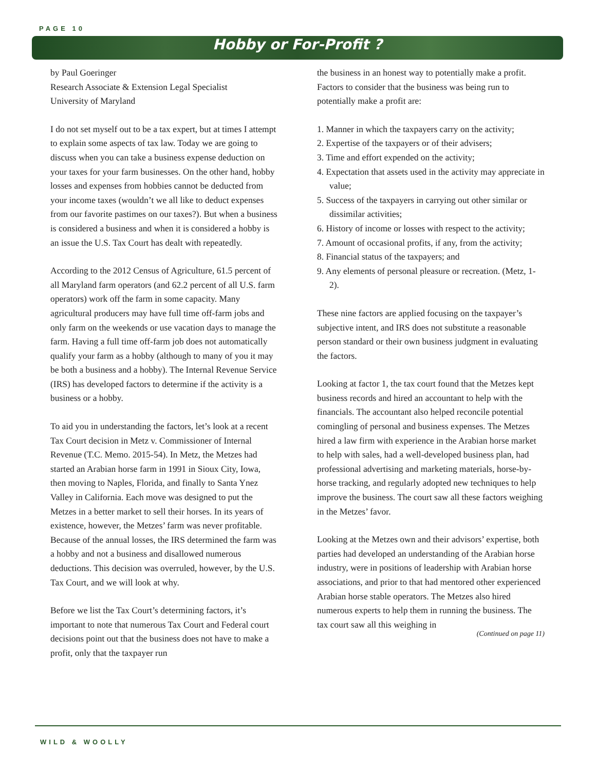PAGE 10
Hobby or For-Profit ?
by Paul Goeringer
Research Associate & Extension Legal Specialist
University of Maryland
I do not set myself out to be a tax expert, but at times I attempt to explain some aspects of tax law. Today we are going to discuss when you can take a business expense deduction on your taxes for your farm businesses. On the other hand, hobby losses and expenses from hobbies cannot be deducted from your income taxes (wouldn’t we all like to deduct expenses from our favorite pastimes on our taxes?). But when a business is considered a business and when it is considered a hobby is an issue the U.S. Tax Court has dealt with repeatedly.
According to the 2012 Census of Agriculture, 61.5 percent of all Maryland farm operators (and 62.2 percent of all U.S. farm operators) work off the farm in some capacity. Many agricultural producers may have full time off-farm jobs and only farm on the weekends or use vacation days to manage the farm. Having a full time off-farm job does not automatically qualify your farm as a hobby (although to many of you it may be both a business and a hobby). The Internal Revenue Service (IRS) has developed factors to determine if the activity is a business or a hobby.
To aid you in understanding the factors, let’s look at a recent Tax Court decision in Metz v. Commissioner of Internal Revenue (T.C. Memo. 2015-54). In Metz, the Metzes had started an Arabian horse farm in 1991 in Sioux City, Iowa, then moving to Naples, Florida, and finally to Santa Ynez Valley in California. Each move was designed to put the Metzes in a better market to sell their horses. In its years of existence, however, the Metzes’ farm was never profitable. Because of the annual losses, the IRS determined the farm was a hobby and not a business and disallowed numerous deductions. This decision was overruled, however, by the U.S. Tax Court, and we will look at why.
Before we list the Tax Court’s determining factors, it’s important to note that numerous Tax Court and Federal court decisions point out that the business does not have to make a profit, only that the taxpayer run
the business in an honest way to potentially make a profit. Factors to consider that the business was being run to potentially make a profit are:
1. Manner in which the taxpayers carry on the activity;
2. Expertise of the taxpayers or of their advisers;
3. Time and effort expended on the activity;
4. Expectation that assets used in the activity may appreciate in value;
5. Success of the taxpayers in carrying out other similar or dissimilar activities;
6. History of income or losses with respect to the activity;
7. Amount of occasional profits, if any, from the activity;
8. Financial status of the taxpayers; and
9. Any elements of personal pleasure or recreation. (Metz, 1-2).
These nine factors are applied focusing on the taxpayer’s subjective intent, and IRS does not substitute a reasonable person standard or their own business judgment in evaluating the factors.
Looking at factor 1, the tax court found that the Metzes kept business records and hired an accountant to help with the financials. The accountant also helped reconcile potential comingling of personal and business expenses. The Metzes hired a law firm with experience in the Arabian horse market to help with sales, had a well-developed business plan, had professional advertising and marketing materials, horse-by-horse tracking, and regularly adopted new techniques to help improve the business. The court saw all these factors weighing in the Metzes’ favor.
Looking at the Metzes own and their advisors’ expertise, both parties had developed an understanding of the Arabian horse industry, were in positions of leadership with Arabian horse associations, and prior to that had mentored other experienced Arabian horse stable operators. The Metzes also hired numerous experts to help them in running the business. The tax court saw all this weighing in
(Continued on page 11)
WILD & WOOLLY